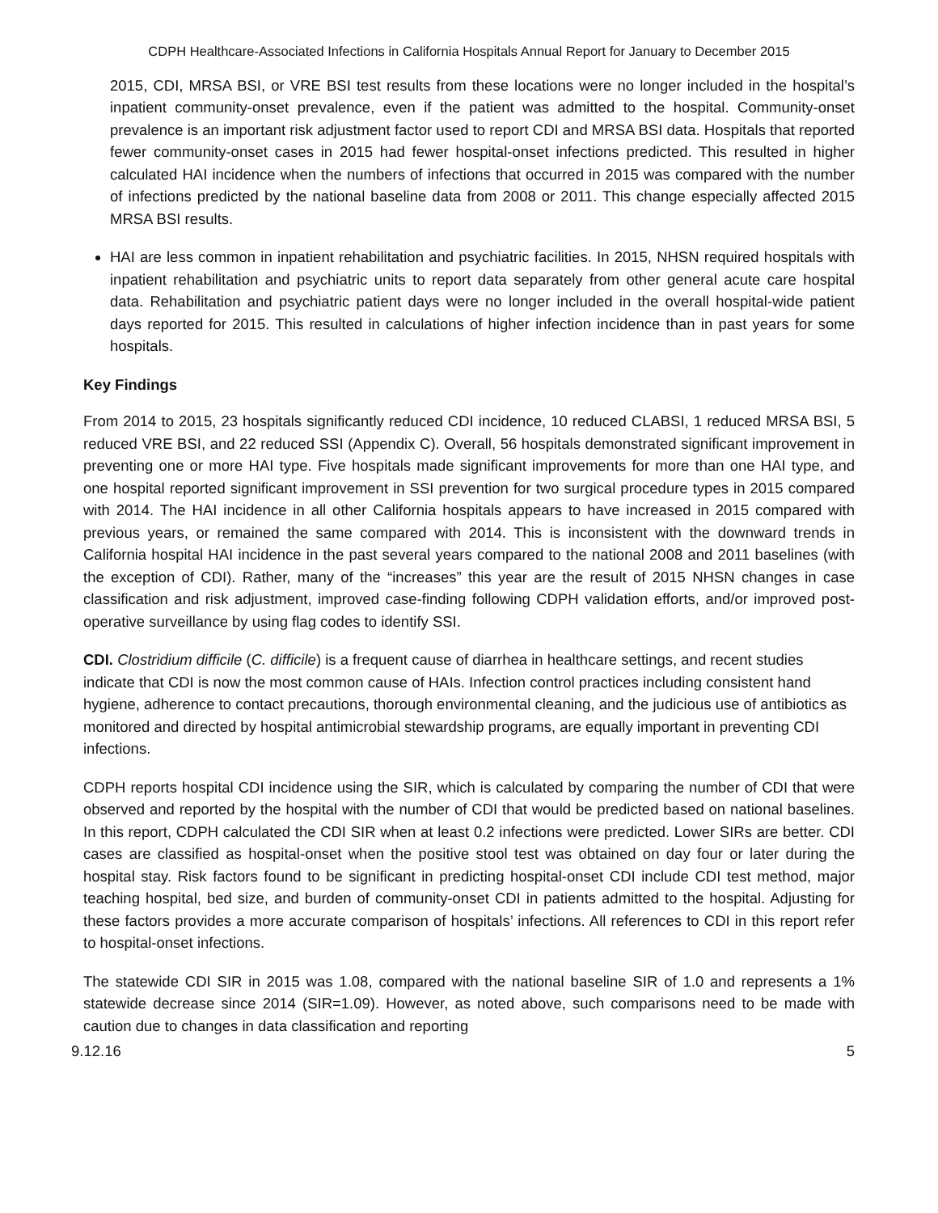CDPH Healthcare-Associated Infections in California Hospitals Annual Report for January to December 2015
2015, CDI, MRSA BSI, or VRE BSI test results from these locations were no longer included in the hospital’s inpatient community-onset prevalence, even if the patient was admitted to the hospital. Community-onset prevalence is an important risk adjustment factor used to report CDI and MRSA BSI data. Hospitals that reported fewer community-onset cases in 2015 had fewer hospital-onset infections predicted. This resulted in higher calculated HAI incidence when the numbers of infections that occurred in 2015 was compared with the number of infections predicted by the national baseline data from 2008 or 2011. This change especially affected 2015 MRSA BSI results.
HAI are less common in inpatient rehabilitation and psychiatric facilities. In 2015, NHSN required hospitals with inpatient rehabilitation and psychiatric units to report data separately from other general acute care hospital data. Rehabilitation and psychiatric patient days were no longer included in the overall hospital-wide patient days reported for 2015. This resulted in calculations of higher infection incidence than in past years for some hospitals.
Key Findings
From 2014 to 2015, 23 hospitals significantly reduced CDI incidence, 10 reduced CLABSI, 1 reduced MRSA BSI, 5 reduced VRE BSI, and 22 reduced SSI (Appendix C). Overall, 56 hospitals demonstrated significant improvement in preventing one or more HAI type. Five hospitals made significant improvements for more than one HAI type, and one hospital reported significant improvement in SSI prevention for two surgical procedure types in 2015 compared with 2014. The HAI incidence in all other California hospitals appears to have increased in 2015 compared with previous years, or remained the same compared with 2014. This is inconsistent with the downward trends in California hospital HAI incidence in the past several years compared to the national 2008 and 2011 baselines (with the exception of CDI). Rather, many of the “increases” this year are the result of 2015 NHSN changes in case classification and risk adjustment, improved case-finding following CDPH validation efforts, and/or improved post-operative surveillance by using flag codes to identify SSI.
CDI. Clostridium difficile (C. difficile) is a frequent cause of diarrhea in healthcare settings, and recent studies indicate that CDI is now the most common cause of HAIs. Infection control practices including consistent hand hygiene, adherence to contact precautions, thorough environmental cleaning, and the judicious use of antibiotics as monitored and directed by hospital antimicrobial stewardship programs, are equally important in preventing CDI infections.
CDPH reports hospital CDI incidence using the SIR, which is calculated by comparing the number of CDI that were observed and reported by the hospital with the number of CDI that would be predicted based on national baselines. In this report, CDPH calculated the CDI SIR when at least 0.2 infections were predicted. Lower SIRs are better. CDI cases are classified as hospital-onset when the positive stool test was obtained on day four or later during the hospital stay. Risk factors found to be significant in predicting hospital-onset CDI include CDI test method, major teaching hospital, bed size, and burden of community-onset CDI in patients admitted to the hospital. Adjusting for these factors provides a more accurate comparison of hospitals’ infections. All references to CDI in this report refer to hospital-onset infections.
The statewide CDI SIR in 2015 was 1.08, compared with the national baseline SIR of 1.0 and represents a 1% statewide decrease since 2014 (SIR=1.09). However, as noted above, such comparisons need to be made with caution due to changes in data classification and reporting
9.12.16 5